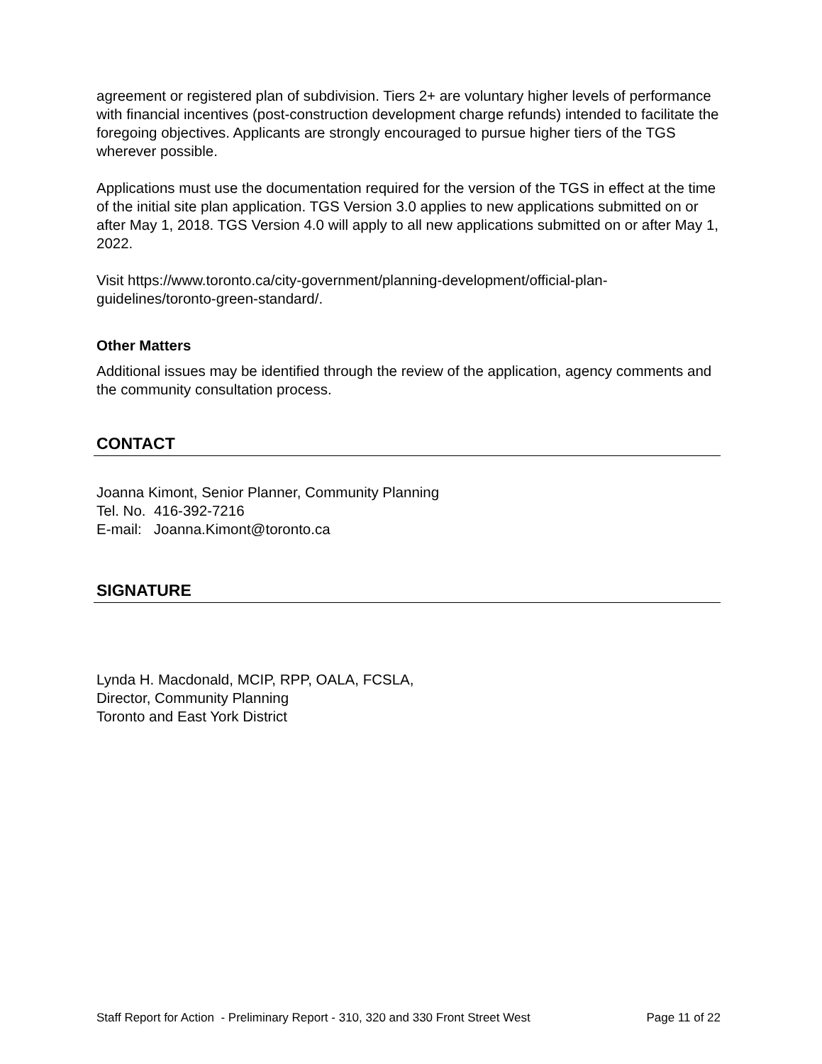agreement or registered plan of subdivision. Tiers 2+ are voluntary higher levels of performance with financial incentives (post-construction development charge refunds) intended to facilitate the foregoing objectives. Applicants are strongly encouraged to pursue higher tiers of the TGS wherever possible.
Applications must use the documentation required for the version of the TGS in effect at the time of the initial site plan application. TGS Version 3.0 applies to new applications submitted on or after May 1, 2018. TGS Version 4.0 will apply to all new applications submitted on or after May 1, 2022.
Visit https://www.toronto.ca/city-government/planning-development/official-plan-guidelines/toronto-green-standard/.
Other Matters
Additional issues may be identified through the review of the application, agency comments and the community consultation process.
CONTACT
Joanna Kimont, Senior Planner, Community Planning
Tel. No. 416-392-7216
E-mail: Joanna.Kimont@toronto.ca
SIGNATURE
Lynda H. Macdonald, MCIP, RPP, OALA, FCSLA,
Director, Community Planning
Toronto and East York District
Staff Report for Action - Preliminary Report - 310, 320 and 330 Front Street West Page 11 of 22